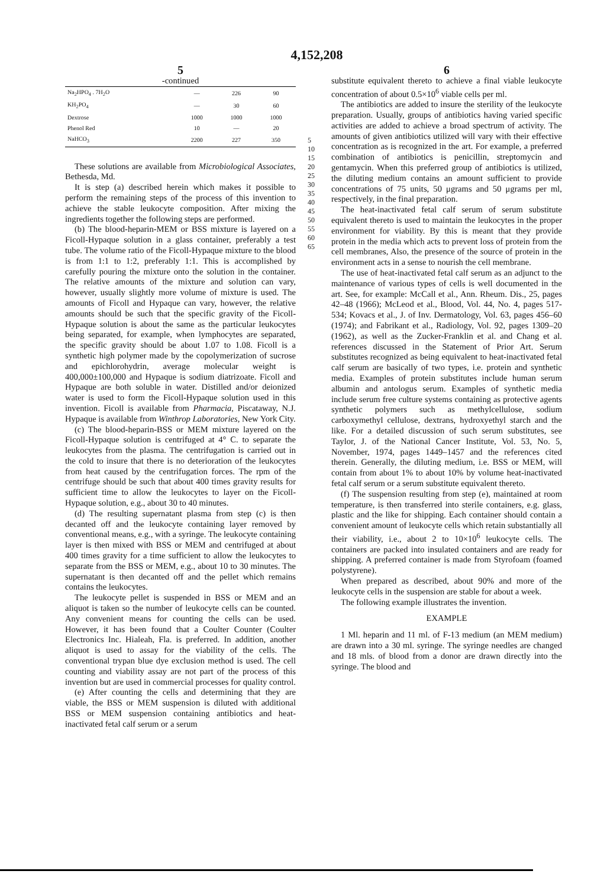4,152,208
5
-continued
| Na<sub>2</sub>HPO<sub>4</sub> . 7H<sub>2</sub>O | — | 226 | 90 |
| KH<sub>2</sub>PO<sub>4</sub> | — | 30 | 60 |
| Dextrose | 1000 | 1000 | 1000 |
| Phenol Red | 10 | — | 20 |
| NaHCO<sub>3</sub> | 2200 | 227 | 350 |
These solutions are available from Microbiological Associates, Bethesda, Md.
It is step (a) described herein which makes it possible to perform the remaining steps of the process of this invention to achieve the stable leukocyte composition. After mixing the ingredients together the following steps are performed.
(b) The blood-heparin-MEM or BSS mixture is layered on a Ficoll-Hypaque solution in a glass container, preferably a test tube. The volume ratio of the Ficoll-Hypaque mixture to the blood is from 1:1 to 1:2, preferably 1:1. This is accomplished by carefully pouring the mixture onto the solution in the container. The relative amounts of the mixture and solution can vary, however, usually slightly more volume of mixture is used. The amounts of Ficoll and Hypaque can vary, however, the relative amounts should be such that the specific gravity of the Ficoll-Hypaque solution is about the same as the particular leukocytes being separated, for example, when lymphocytes are separated, the specific gravity should be about 1.07 to 1.08. Ficoll is a synthetic high polymer made by the copolymerization of sucrose and epichlorohydrin, average molecular weight is 400,000±100,000 and Hypaque is sodium diatrizoate. Ficoll and Hypaque are both soluble in water. Distilled and/or deionized water is used to form the Ficoll-Hypaque solution used in this invention. Ficoll is available from Pharmacia, Piscataway, N.J. Hypaque is available from Winthrop Laboratories, New York City.
(c) The blood-heparin-BSS or MEM mixture layered on the Ficoll-Hypaque solution is centrifuged at 4° C. to separate the leukocytes from the plasma. The centrifugation is carried out in the cold to insure that there is no deterioration of the leukocytes from heat caused by the centrifugation forces. The rpm of the centrifuge should be such that about 400 times gravity results for sufficient time to allow the leukocytes to layer on the Ficoll-Hypaque solution, e.g., about 30 to 40 minutes.
(d) The resulting supernatant plasma from step (c) is then decanted off and the leukocyte containing layer removed by conventional means, e.g., with a syringe. The leukocyte containing layer is then mixed with BSS or MEM and centrifuged at about 400 times gravity for a time sufficient to allow the leukocytes to separate from the BSS or MEM, e.g., about 10 to 30 minutes. The supernatant is then decanted off and the pellet which remains contains the leukocytes.
The leukocyte pellet is suspended in BSS or MEM and an aliquot is taken so the number of leukocyte cells can be counted. Any convenient means for counting the cells can be used. However, it has been found that a Coulter Counter (Coulter Electronics Inc. Hialeah, Fla. is preferred. In addition, another aliquot is used to assay for the viability of the cells. The conventional trypan blue dye exclusion method is used. The cell counting and viability assay are not part of the process of this invention but are used in commercial processes for quality control.
(e) After counting the cells and determining that they are viable, the BSS or MEM suspension is diluted with additional BSS or MEM suspension containing antibiotics and heat-inactivated fetal calf serum or a serum
5 10 15 20 25 30 35 40 45 50 55 60 65
6
substitute equivalent thereto to achieve a final viable leukocyte concentration of about 0.5×10<sup>6</sup> viable cells per ml.
The antibiotics are added to insure the sterility of the leukocyte preparation. Usually, groups of antibiotics having varied specific activities are added to achieve a broad spectrum of activity. The amounts of given antibiotics utilized will vary with their effective concentration as is recognized in the art. For example, a preferred combination of antibiotics is penicillin, streptomycin and gentamycin. When this preferred group of antibiotics is utilized, the diluting medium contains an amount sufficient to provide concentrations of 75 units, 50 μgrams and 50 μgrams per ml, respectively, in the final preparation.
The heat-inactivated fetal calf serum of serum substitute equivalent thereto is used to maintain the leukocytes in the proper environment for viability. By this is meant that they provide protein in the media which acts to prevent loss of protein from the cell membranes, Also, the presence of the source of protein in the environment acts in a sense to nourish the cell membrane.
The use of heat-inactivated fetal calf serum as an adjunct to the maintenance of various types of cells is well documented in the art. See, for example: McCall et al., Ann. Rheum. Dis., 25, pages 42–48 (1966); McLeod et al., Blood, Vol. 44, No. 4, pages 517-534; Kovacs et al., J. of Inv. Dermatology, Vol. 63, pages 456–60 (1974); and Fabrikant et al., Radiology, Vol. 92, pages 1309–20 (1962), as well as the Zucker-Franklin et al. and Chang et al. references discussed in the Statement of Prior Art. Serum substitutes recognized as being equivalent to heat-inactivated fetal calf serum are basically of two types, i.e. protein and synthetic media. Examples of protein substitutes include human serum albumin and antologus serum. Examples of synthetic media include serum free culture systems containing as protective agents synthetic polymers such as methylcellulose, sodium carboxymethyl cellulose, dextrans, hydroxyethyl starch and the like. For a detailed discussion of such serum substitutes, see Taylor, J. of the National Cancer Institute, Vol. 53, No. 5, November, 1974, pages 1449–1457 and the references cited therein. Generally, the diluting medium, i.e. BSS or MEM, will contain from about 1% to about 10% by volume heat-inactivated fetal calf serum or a serum substitute equivalent thereto.
(f) The suspension resulting from step (e), maintained at room temperature, is then transferred into sterile containers, e.g. glass, plastic and the like for shipping. Each container should contain a convenient amount of leukocyte cells which retain substantially all their viability, i.e., about 2 to 10×10<sup>6</sup> leukocyte cells. The containers are packed into insulated containers and are ready for shipping. A preferred container is made from Styrofoam (foamed polystyrene).
When prepared as described, about 90% and more of the leukocyte cells in the suspension are stable for about a week.
The following example illustrates the invention.
EXAMPLE
1 Ml. heparin and 11 ml. of F-13 medium (an MEM medium) are drawn into a 30 ml. syringe. The syringe needles are changed and 18 mls. of blood from a donor are drawn directly into the syringe. The blood and